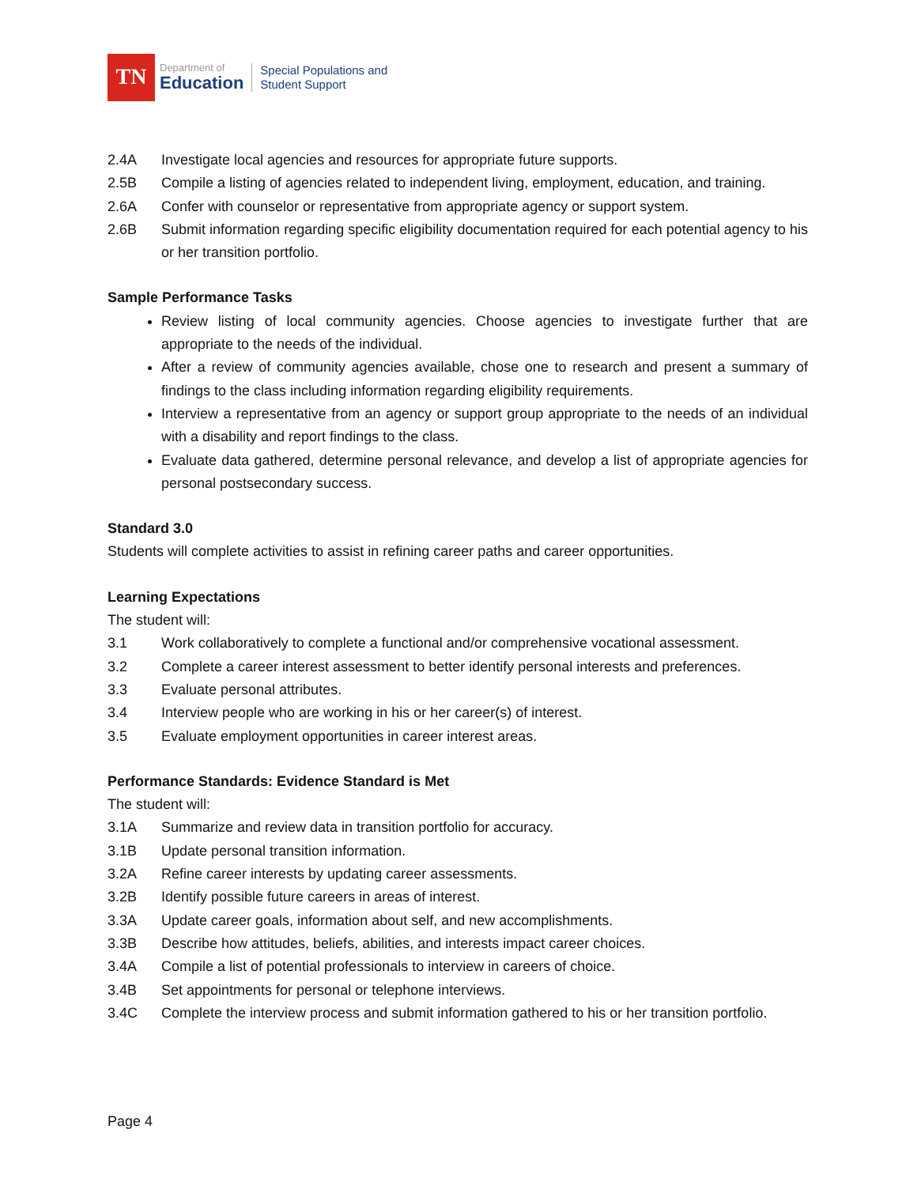TN
Department of
Education
Special Populations and
Student Support
2.4A Investigate local agencies and resources for appropriate future supports.
2.5B Compile a listing of agencies related to independent living, employment, education, and training.
2.6A Confer with counselor or representative from appropriate agency or support system.
2.6B Submit information regarding specific eligibility documentation required for each potential agency to his or her transition portfolio.
Sample Performance Tasks
Review listing of local community agencies. Choose agencies to investigate further that are appropriate to the needs of the individual.
After a review of community agencies available, chose one to research and present a summary of findings to the class including information regarding eligibility requirements.
Interview a representative from an agency or support group appropriate to the needs of an individual with a disability and report findings to the class.
Evaluate data gathered, determine personal relevance, and develop a list of appropriate agencies for personal postsecondary success.
Standard 3.0
Students will complete activities to assist in refining career paths and career opportunities.
Learning Expectations
The student will:
3.1 Work collaboratively to complete a functional and/or comprehensive vocational assessment.
3.2 Complete a career interest assessment to better identify personal interests and preferences.
3.3 Evaluate personal attributes.
3.4 Interview people who are working in his or her career(s) of interest.
3.5 Evaluate employment opportunities in career interest areas.
Performance Standards: Evidence Standard is Met
The student will:
3.1A Summarize and review data in transition portfolio for accuracy.
3.1B Update personal transition information.
3.2A Refine career interests by updating career assessments.
3.2B Identify possible future careers in areas of interest.
3.3A Update career goals, information about self, and new accomplishments.
3.3B Describe how attitudes, beliefs, abilities, and interests impact career choices.
3.4A Compile a list of potential professionals to interview in careers of choice.
3.4B Set appointments for personal or telephone interviews.
3.4C Complete the interview process and submit information gathered to his or her transition portfolio.
Page 4